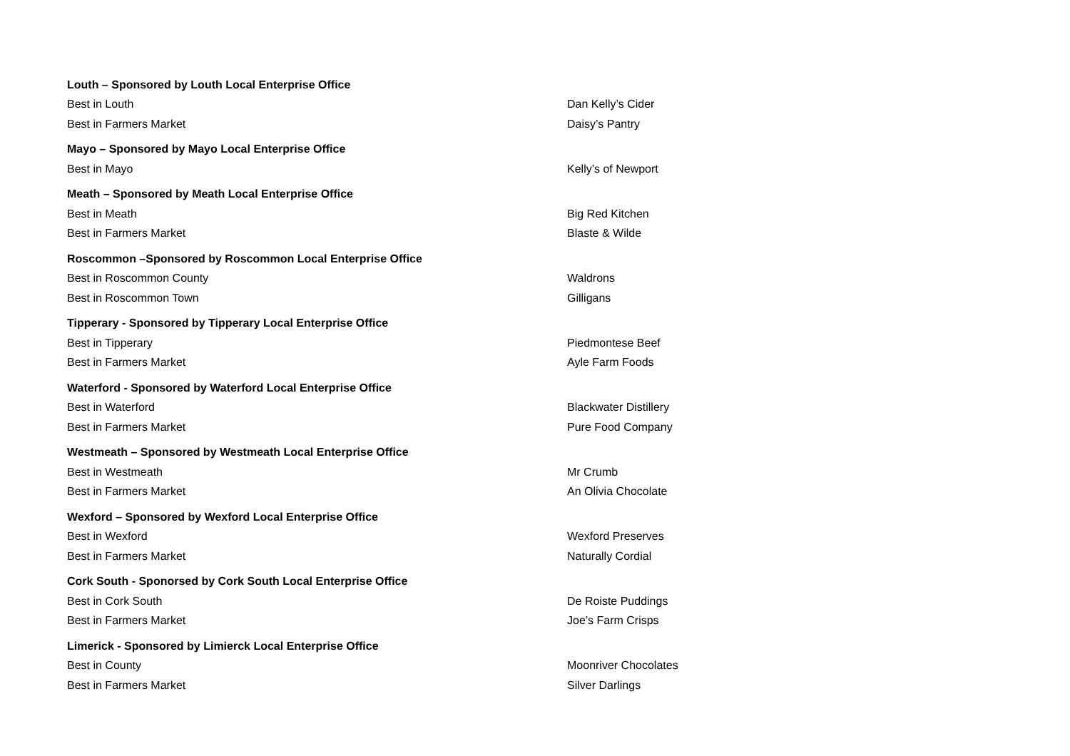| Louth – Sponsored by Louth Local Enterprise Office | |
| Best in Louth | Dan Kelly’s Cider |
| Best in Farmers Market | Daisy’s Pantry |
| Mayo – Sponsored by Mayo Local Enterprise Office | |
| Best in Mayo | Kelly’s of Newport |
| Meath – Sponsored by Meath Local Enterprise Office | |
| Best in Meath | Big Red Kitchen |
| Best in Farmers Market | Blaste & Wilde |
| Roscommon –Sponsored by Roscommon Local Enterprise Office | |
| Best in Roscommon County | Waldrons |
| Best in Roscommon Town | Gilligans |
| Tipperary - Sponsored by Tipperary Local Enterprise Office | |
| Best in Tipperary | Piedmontese Beef |
| Best in Farmers Market | Ayle Farm Foods |
| Waterford - Sponsored by Waterford Local Enterprise Office | |
| Best in Waterford | Blackwater Distillery |
| Best in Farmers Market | Pure Food Company |
| Westmeath – Sponsored by Westmeath Local Enterprise Office | |
| Best in Westmeath | Mr Crumb |
| Best in Farmers Market | An Olivia Chocolate |
| Wexford – Sponsored by Wexford Local Enterprise Office | |
| Best in Wexford | Wexford Preserves |
| Best in Farmers Market | Naturally Cordial |
| Cork South - Sponorsed by Cork South Local Enterprise Office | |
| Best in Cork South | De Roiste Puddings |
| Best in Farmers Market | Joe’s Farm Crisps |
| Limerick - Sponsored by Limierck Local Enterprise Office | |
| Best in County | Moonriver Chocolates |
| Best in Farmers Market | Silver Darlings |